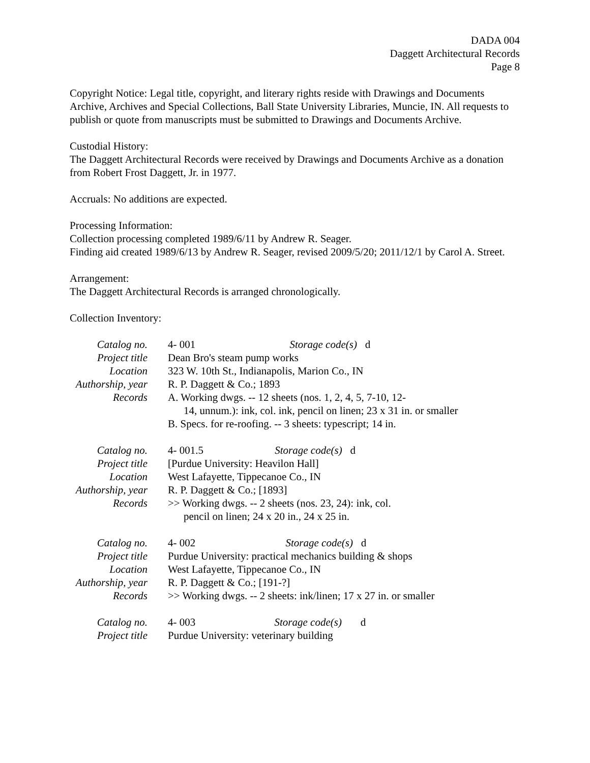DADA 004
Daggett Architectural Records
Page 8
Copyright Notice: Legal title, copyright, and literary rights reside with Drawings and Documents Archive, Archives and Special Collections, Ball State University Libraries, Muncie, IN. All requests to publish or quote from manuscripts must be submitted to Drawings and Documents Archive.
Custodial History:
The Daggett Architectural Records were received by Drawings and Documents Archive as a donation from Robert Frost Daggett, Jr. in 1977.
Accruals: No additions are expected.
Processing Information:
Collection processing completed 1989/6/11 by Andrew R. Seager.
Finding aid created 1989/6/13 by Andrew R. Seager, revised 2009/5/20; 2011/12/1 by Carol A. Street.
Arrangement:
The Daggett Architectural Records is arranged chronologically.
Collection Inventory:
| Catalog no. | 4- 001 Storage code(s) d |
| Project title | Dean Bro's steam pump works |
| Location | 323 W. 10th St., Indianapolis, Marion Co., IN |
| Authorship, year | R. P. Daggett & Co.; 1893 |
| Records | A. Working dwgs. -- 12 sheets (nos. 1, 2, 4, 5, 7-10, 12- 14, unnum.): ink, col. ink, pencil on linen; 23 x 31 in. or smaller B. Specs. for re-roofing. -- 3 sheets: typescript; 14 in. |
| Catalog no. | 4- 001.5 Storage code(s) d |
| Project title | [Purdue University: Heavilon Hall] |
| Location | West Lafayette, Tippecanoe Co., IN |
| Authorship, year | R. P. Daggett & Co.; [1893] |
| Records | >> Working dwgs. -- 2 sheets (nos. 23, 24): ink, col. pencil on linen; 24 x 20 in., 24 x 25 in. |
| Catalog no. | 4- 002 Storage code(s) d |
| Project title | Purdue University: practical mechanics building & shops |
| Location | West Lafayette, Tippecanoe Co., IN |
| Authorship, year | R. P. Daggett & Co.; [191-?] |
| Records | >> Working dwgs. -- 2 sheets: ink/linen; 17 x 27 in. or smaller |
| Catalog no. | 4- 003 Storage code(s) d |
| Project title | Purdue University: veterinary building |